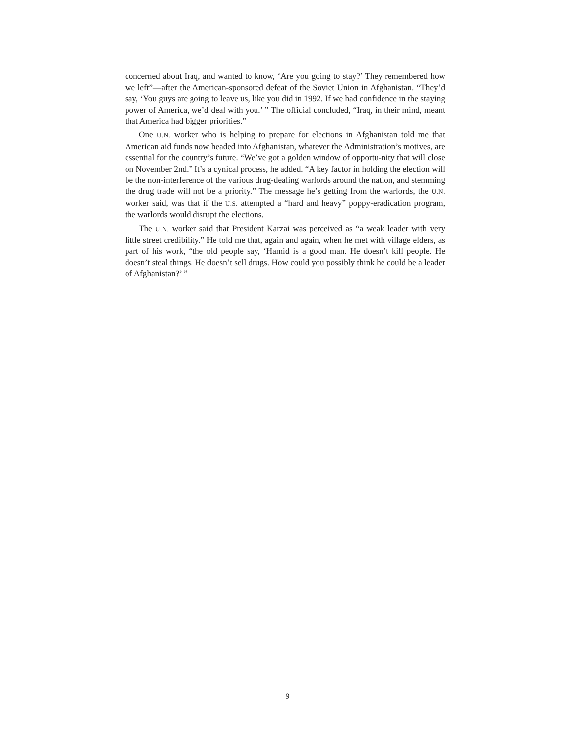concerned about Iraq, and wanted to know, ‘Are you going to stay?’ They remembered how we left”—after the American-sponsored defeat of the Soviet Union in Afghanistan. “They’d say, ‘You guys are going to leave us, like you did in 1992. If we had confidence in the staying power of America, we’d deal with you.’ ” The official concluded, “Iraq, in their mind, meant that America had bigger priorities.”
One U.N. worker who is helping to prepare for elections in Afghanistan told me that American aid funds now headed into Afghanistan, whatever the Administration’s motives, are essential for the country’s future. “We’ve got a golden window of opportu-nity that will close on November 2nd.” It’s a cynical process, he added. “A key factor in holding the election will be the non-interference of the various drug-dealing warlords around the nation, and stemming the drug trade will not be a priority.” The message he’s getting from the warlords, the U.N. worker said, was that if the U.S. attempted a “hard and heavy” poppy-eradication program, the warlords would disrupt the elections.
The U.N. worker said that President Karzai was perceived as “a weak leader with very little street credibility.” He told me that, again and again, when he met with village elders, as part of his work, “the old people say, ‘Hamid is a good man. He doesn’t kill people. He doesn’t steal things. He doesn’t sell drugs. How could you possibly think he could be a leader of Afghanistan?’ ”
9